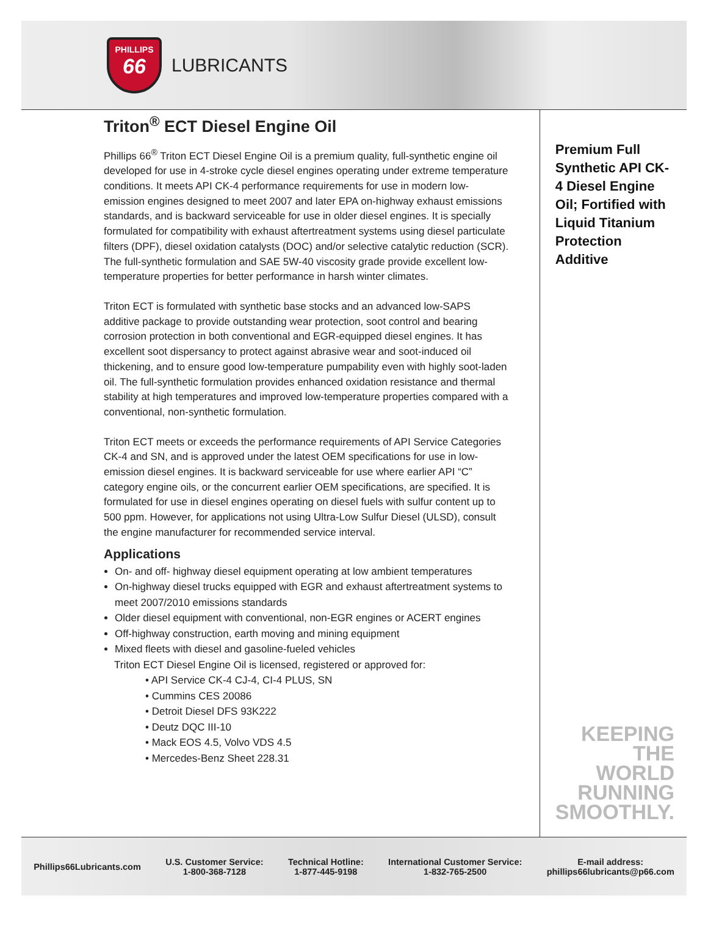PHILLIPS
66
LUBRICANTS
Triton<sup>®</sup> ECT Diesel Engine Oil
Phillips 66<sup>®</sup> Triton ECT Diesel Engine Oil is a premium quality, full-synthetic engine oil developed for use in 4-stroke cycle diesel engines operating under extreme temperature conditions. It meets API CK-4 performance requirements for use in modern low-emission engines designed to meet 2007 and later EPA on-highway exhaust emissions standards, and is backward serviceable for use in older diesel engines. It is specially formulated for compatibility with exhaust aftertreatment systems using diesel particulate filters (DPF), diesel oxidation catalysts (DOC) and/or selective catalytic reduction (SCR). The full-synthetic formulation and SAE 5W-40 viscosity grade provide excellent low-temperature properties for better performance in harsh winter climates.
Triton ECT is formulated with synthetic base stocks and an advanced low-SAPS additive package to provide outstanding wear protection, soot control and bearing corrosion protection in both conventional and EGR-equipped diesel engines. It has excellent soot dispersancy to protect against abrasive wear and soot-induced oil thickening, and to ensure good low-temperature pumpability even with highly soot-laden oil. The full-synthetic formulation provides enhanced oxidation resistance and thermal stability at high temperatures and improved low-temperature properties compared with a conventional, non-synthetic formulation.
Triton ECT meets or exceeds the performance requirements of API Service Categories CK-4 and SN, and is approved under the latest OEM specifications for use in low-emission diesel engines. It is backward serviceable for use where earlier API “C” category engine oils, or the concurrent earlier OEM specifications, are specified. It is formulated for use in diesel engines operating on diesel fuels with sulfur content up to 500 ppm. However, for applications not using Ultra-Low Sulfur Diesel (ULSD), consult the engine manufacturer for recommended service interval.
Applications
On- and off- highway diesel equipment operating at low ambient temperatures
On-highway diesel trucks equipped with EGR and exhaust aftertreatment systems to meet 2007/2010 emissions standards
Older diesel equipment with conventional, non-EGR engines or ACERT engines
Off-highway construction, earth moving and mining equipment
Mixed fleets with diesel and gasoline-fueled vehicles
Triton ECT Diesel Engine Oil is licensed, registered or approved for:
• API Service CK-4 CJ-4, CI-4 PLUS, SN
• Cummins CES 20086
• Detroit Diesel DFS 93K222
• Deutz DQC III-10
• Mack EOS 4.5, Volvo VDS 4.5
• Mercedes-Benz Sheet 228.31
Premium Full Synthetic API CK-4 Diesel Engine Oil; Fortified with Liquid Titanium Protection Additive
KEEPING THE
WORLD
RUNNING
SMOOTHLY.
Phillips66Lubricants.com
U.S. Customer Service:
1-800-368-7128
Technical Hotline:
1-877-445-9198
International Customer Service:
1-832-765-2500
E-mail address:
phillips66lubricants@p66.com